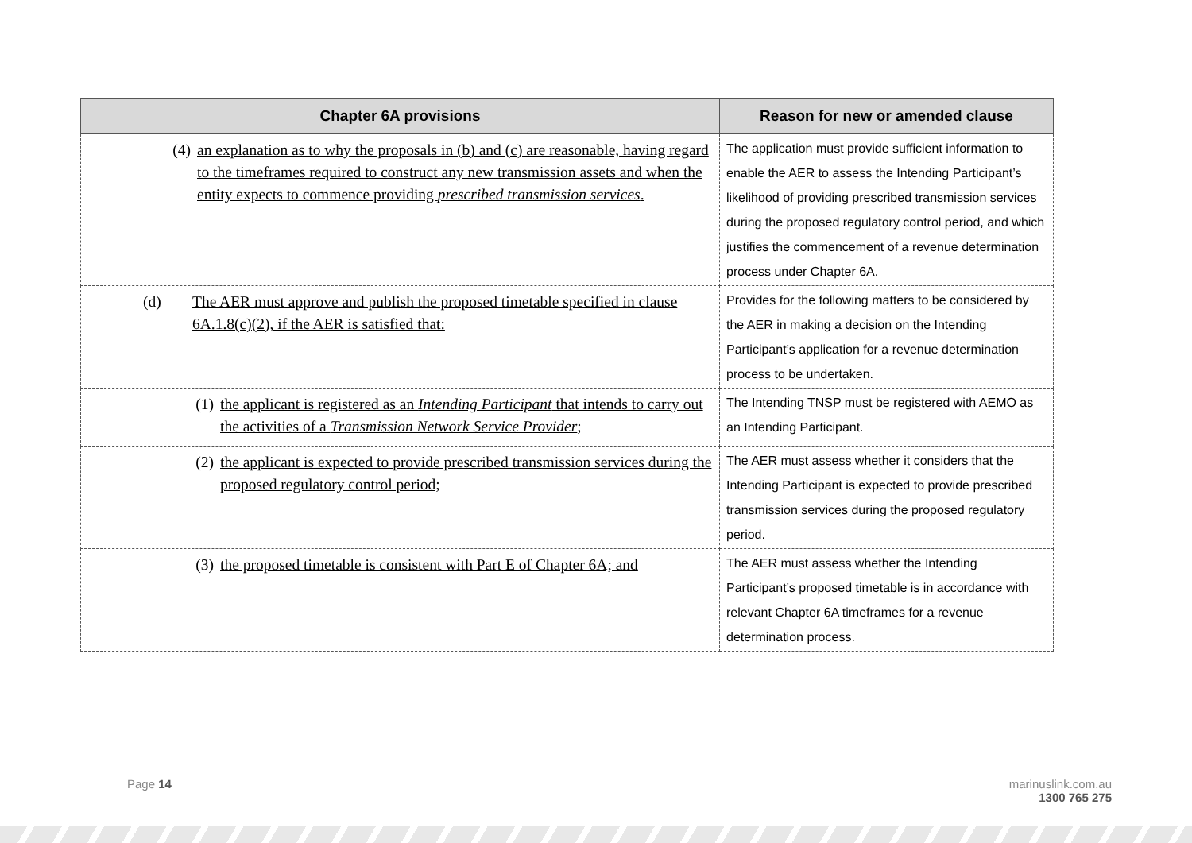| Chapter 6A provisions | Reason for new or amended clause |
| --- | --- |
| (4) an explanation as to why the proposals in (b) and (c) are reasonable, having regard to the timeframes required to construct any new transmission assets and when the entity expects to commence providing prescribed transmission services . | The application must provide sufficient information to enable the AER to assess the Intending Participant’s likelihood of providing prescribed transmission services during the proposed regulatory control period, and which justifies the commencement of a revenue determination process under Chapter 6A. |
| (d) The AER must approve and publish the proposed timetable specified in clause 6A.1.8(c)(2), if the AER is satisfied that: | Provides for the following matters to be considered by the AER in making a decision on the Intending Participant’s application for a revenue determination process to be undertaken. |
| (1) the applicant is registered as an Intending Participant that intends to carry out the activities of a Transmission Network Service Provider ; | The Intending TNSP must be registered with AEMO as an Intending Participant. |
| (2) the applicant is expected to provide prescribed transmission services during the proposed regulatory control period; | The AER must assess whether it considers that the Intending Participant is expected to provide prescribed transmission services during the proposed regulatory period. |
| (3) the proposed timetable is consistent with Part E of Chapter 6A; and | The AER must assess whether the Intending Participant’s proposed timetable is in accordance with relevant Chapter 6A timeframes for a revenue determination process. |
Page 14
marinuslink.com.au
1300 765 275